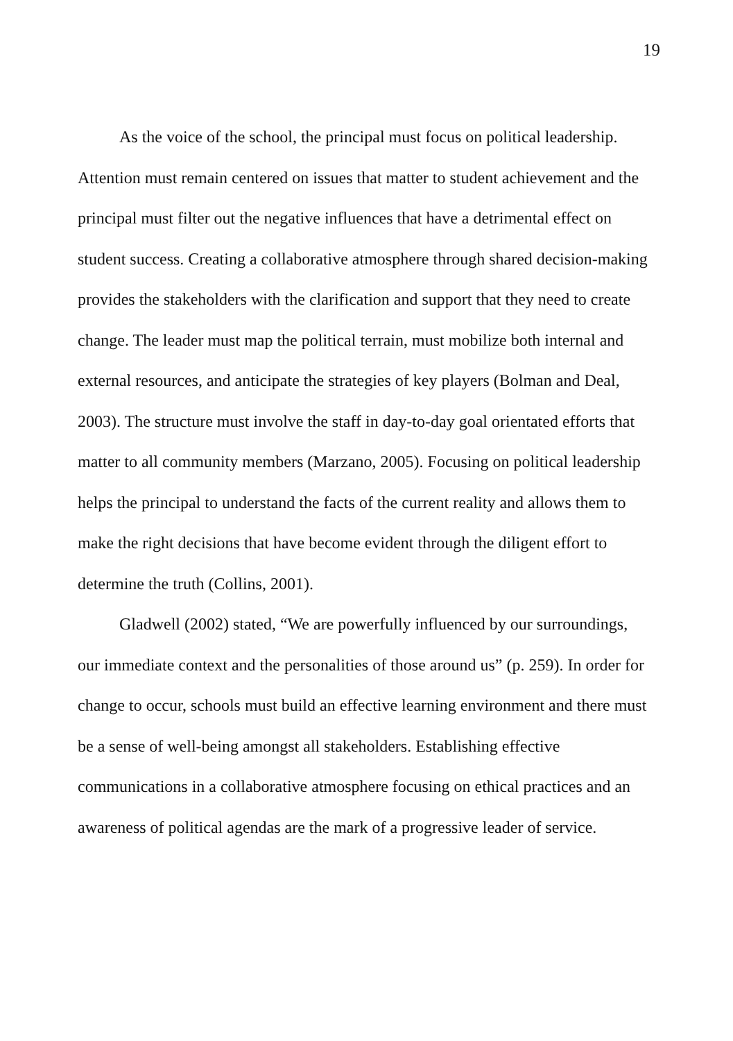19
As the voice of the school, the principal must focus on political leadership. Attention must remain centered on issues that matter to student achievement and the principal must filter out the negative influences that have a detrimental effect on student success. Creating a collaborative atmosphere through shared decision-making provides the stakeholders with the clarification and support that they need to create change. The leader must map the political terrain, must mobilize both internal and external resources, and anticipate the strategies of key players (Bolman and Deal, 2003). The structure must involve the staff in day-to-day goal orientated efforts that matter to all community members (Marzano, 2005). Focusing on political leadership helps the principal to understand the facts of the current reality and allows them to make the right decisions that have become evident through the diligent effort to determine the truth (Collins, 2001).
Gladwell (2002) stated, “We are powerfully influenced by our surroundings, our immediate context and the personalities of those around us” (p. 259). In order for change to occur, schools must build an effective learning environment and there must be a sense of well-being amongst all stakeholders. Establishing effective communications in a collaborative atmosphere focusing on ethical practices and an awareness of political agendas are the mark of a progressive leader of service.